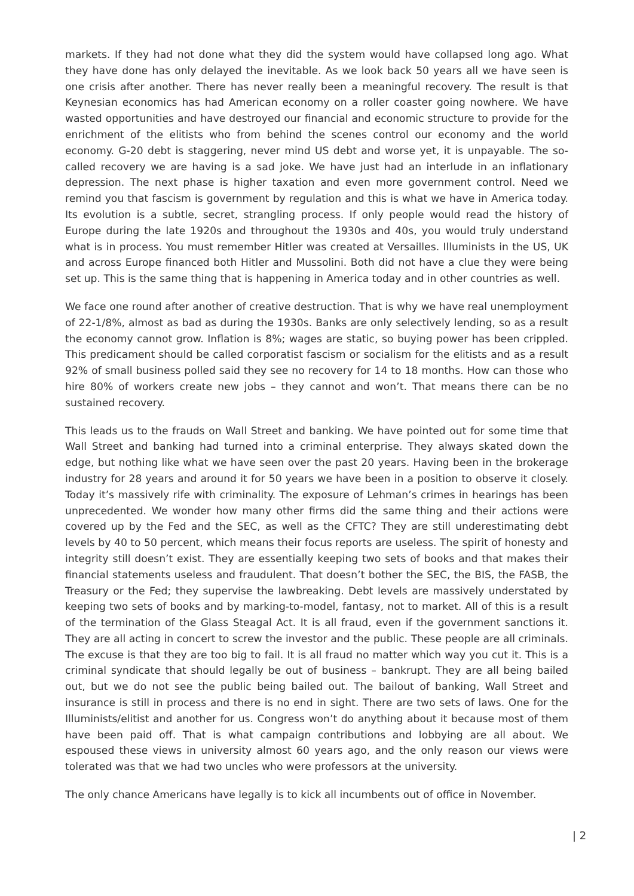markets. If they had not done what they did the system would have collapsed long ago. What they have done has only delayed the inevitable. As we look back 50 years all we have seen is one crisis after another. There has never really been a meaningful recovery. The result is that Keynesian economics has had American economy on a roller coaster going nowhere. We have wasted opportunities and have destroyed our financial and economic structure to provide for the enrichment of the elitists who from behind the scenes control our economy and the world economy. G-20 debt is staggering, never mind US debt and worse yet, it is unpayable. The so-called recovery we are having is a sad joke. We have just had an interlude in an inflationary depression. The next phase is higher taxation and even more government control. Need we remind you that fascism is government by regulation and this is what we have in America today. Its evolution is a subtle, secret, strangling process. If only people would read the history of Europe during the late 1920s and throughout the 1930s and 40s, you would truly understand what is in process. You must remember Hitler was created at Versailles. Illuminists in the US, UK and across Europe financed both Hitler and Mussolini. Both did not have a clue they were being set up. This is the same thing that is happening in America today and in other countries as well.
We face one round after another of creative destruction. That is why we have real unemployment of 22-1/8%, almost as bad as during the 1930s. Banks are only selectively lending, so as a result the economy cannot grow. Inflation is 8%; wages are static, so buying power has been crippled. This predicament should be called corporatist fascism or socialism for the elitists and as a result 92% of small business polled said they see no recovery for 14 to 18 months. How can those who hire 80% of workers create new jobs – they cannot and won’t. That means there can be no sustained recovery.
This leads us to the frauds on Wall Street and banking. We have pointed out for some time that Wall Street and banking had turned into a criminal enterprise. They always skated down the edge, but nothing like what we have seen over the past 20 years. Having been in the brokerage industry for 28 years and around it for 50 years we have been in a position to observe it closely. Today it’s massively rife with criminality. The exposure of Lehman’s crimes in hearings has been unprecedented. We wonder how many other firms did the same thing and their actions were covered up by the Fed and the SEC, as well as the CFTC? They are still underestimating debt levels by 40 to 50 percent, which means their focus reports are useless. The spirit of honesty and integrity still doesn’t exist. They are essentially keeping two sets of books and that makes their financial statements useless and fraudulent. That doesn’t bother the SEC, the BIS, the FASB, the Treasury or the Fed; they supervise the lawbreaking. Debt levels are massively understated by keeping two sets of books and by marking-to-model, fantasy, not to market. All of this is a result of the termination of the Glass Steagal Act. It is all fraud, even if the government sanctions it. They are all acting in concert to screw the investor and the public. These people are all criminals. The excuse is that they are too big to fail. It is all fraud no matter which way you cut it. This is a criminal syndicate that should legally be out of business – bankrupt. They are all being bailed out, but we do not see the public being bailed out. The bailout of banking, Wall Street and insurance is still in process and there is no end in sight. There are two sets of laws. One for the Illuminists/elitist and another for us. Congress won’t do anything about it because most of them have been paid off. That is what campaign contributions and lobbying are all about. We espoused these views in university almost 60 years ago, and the only reason our views were tolerated was that we had two uncles who were professors at the university.
The only chance Americans have legally is to kick all incumbents out of office in November.
| 2